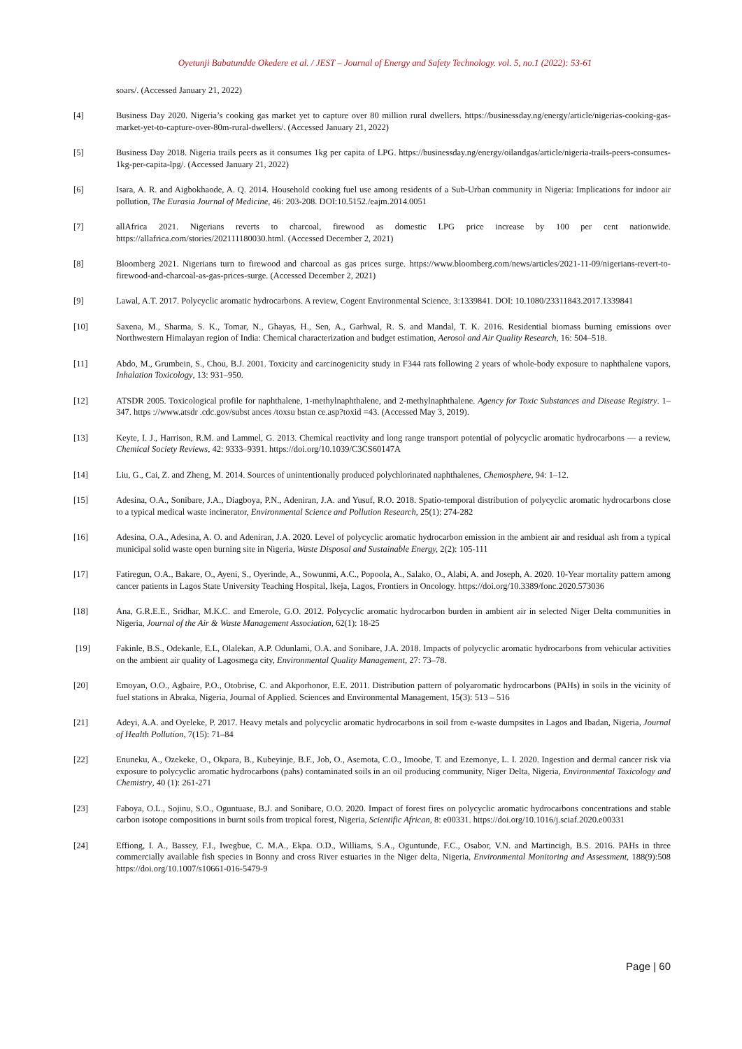Oyetunji Babatundde Okedere et al. / JEST – Journal of Energy and Safety Technology. vol. 5, no.1 (2022): 53-61
soars/. (Accessed January 21, 2022)
[4] Business Day 2020. Nigeria’s cooking gas market yet to capture over 80 million rural dwellers. https://businessday.ng/energy/article/nigerias-cooking-gas-market-yet-to-capture-over-80m-rural-dwellers/. (Accessed January 21, 2022)
[5] Business Day 2018. Nigeria trails peers as it consumes 1kg per capita of LPG. https://businessday.ng/energy/oilandgas/article/nigeria-trails-peers-consumes-1kg-per-capita-lpg/. (Accessed January 21, 2022)
[6] Isara, A. R. and Aigbokhaode, A. Q. 2014. Household cooking fuel use among residents of a Sub-Urban community in Nigeria: Implications for indoor air pollution, The Eurasia Journal of Medicine, 46: 203-208. DOI:10.5152./eajm.2014.0051
[7] allAfrica 2021. Nigerians reverts to charcoal, firewood as domestic LPG price increase by 100 per cent nationwide. https://allafrica.com/stories/202111180030.html. (Accessed December 2, 2021)
[8] Bloomberg 2021. Nigerians turn to firewood and charcoal as gas prices surge. https://www.bloomberg.com/news/articles/2021-11-09/nigerians-revert-to-firewood-and-charcoal-as-gas-prices-surge. (Accessed December 2, 2021)
[9] Lawal, A.T. 2017. Polycyclic aromatic hydrocarbons. A review, Cogent Environmental Science, 3:1339841. DOI: 10.1080/23311843.2017.1339841
[10] Saxena, M., Sharma, S. K., Tomar, N., Ghayas, H., Sen, A., Garhwal, R. S. and Mandal, T. K. 2016. Residential biomass burning emissions over Northwestern Himalayan region of India: Chemical characterization and budget estimation, Aerosol and Air Quality Research, 16: 504–518.
[11] Abdo, M., Grumbein, S., Chou, B.J. 2001. Toxicity and carcinogenicity study in F344 rats following 2 years of whole-body exposure to naphthalene vapors, Inhalation Toxicology, 13: 931–950.
[12] ATSDR 2005. Toxicological profile for naphthalene, 1-methylnaphthalene, and 2-methylnaphthalene. Agency for Toxic Substances and Disease Registry. 1–347. https ://www.atsdr .cdc.gov/subst ances /toxsu bstan ce.asp?toxid =43. (Accessed May 3, 2019).
[13] Keyte, I. J., Harrison, R.M. and Lammel, G. 2013. Chemical reactivity and long range transport potential of polycyclic aromatic hydrocarbons — a review, Chemical Society Reviews, 42: 9333–9391. https://doi.org/10.1039/C3CS60147A
[14] Liu, G., Cai, Z. and Zheng, M. 2014. Sources of unintentionally produced polychlorinated naphthalenes, Chemosphere, 94: 1–12.
[15] Adesina, O.A., Sonibare, J.A., Diagboya, P.N., Adeniran, J.A. and Yusuf, R.O. 2018. Spatio-temporal distribution of polycyclic aromatic hydrocarbons close to a typical medical waste incinerator, Environmental Science and Pollution Research, 25(1): 274-282
[16] Adesina, O.A., Adesina, A. O. and Adeniran, J.A. 2020. Level of polycyclic aromatic hydrocarbon emission in the ambient air and residual ash from a typical municipal solid waste open burning site in Nigeria, Waste Disposal and Sustainable Energy, 2(2): 105-111
[17] Fatiregun, O.A., Bakare, O., Ayeni, S., Oyerinde, A., Sowunmi, A.C., Popoola, A., Salako, O., Alabi, A. and Joseph, A. 2020. 10-Year mortality pattern among cancer patients in Lagos State University Teaching Hospital, Ikeja, Lagos, Frontiers in Oncology. https://doi.org/10.3389/fonc.2020.573036
[18] Ana, G.R.E.E., Sridhar, M.K.C. and Emerole, G.O. 2012. Polycyclic aromatic hydrocarbon burden in ambient air in selected Niger Delta communities in Nigeria, Journal of the Air & Waste Management Association, 62(1): 18-25
[19] Fakinle, B.S., Odekanle, E.L, Olalekan, A.P. Odunlami, O.A. and Sonibare, J.A. 2018. Impacts of polycyclic aromatic hydrocarbons from vehicular activities on the ambient air quality of Lagosmega city, Environmental Quality Management, 27: 73–78.
[20] Emoyan, O.O., Agbaire, P.O., Otobrise, C. and Akporhonor, E.E. 2011. Distribution pattern of polyaromatic hydrocarbons (PAHs) in soils in the vicinity of fuel stations in Abraka, Nigeria, Journal of Applied. Sciences and Environmental Management, 15(3): 513 – 516
[21] Adeyi, A.A. and Oyeleke, P. 2017. Heavy metals and polycyclic aromatic hydrocarbons in soil from e-waste dumpsites in Lagos and Ibadan, Nigeria, Journal of Health Pollution, 7(15): 71–84
[22] Enuneku, A., Ozekeke, O., Okpara, B., Kubeyinje, B.F., Job, O., Asemota, C.O., Imoobe, T. and Ezemonye, L. I. 2020. Ingestion and dermal cancer risk via exposure to polycyclic aromatic hydrocarbons (pahs) contaminated soils in an oil producing community, Niger Delta, Nigeria, Environmental Toxicology and Chemistry, 40 (1): 261-271
[23] Faboya, O.L., Sojinu, S.O., Oguntuase, B.J. and Sonibare, O.O. 2020. Impact of forest fires on polycyclic aromatic hydrocarbons concentrations and stable carbon isotope compositions in burnt soils from tropical forest, Nigeria, Scientific African, 8: e00331. https://doi.org/10.1016/j.sciaf.2020.e00331
[24] Effiong, I. A., Bassey, F.I., Iwegbue, C. M.A., Ekpa. O.D., Williams, S.A., Oguntunde, F.C., Osabor, V.N. and Martincigh, B.S. 2016. PAHs in three commercially available fish species in Bonny and cross River estuaries in the Niger delta, Nigeria, Environmental Monitoring and Assessment, 188(9):508 https://doi.org/10.1007/s10661-016-5479-9
Page | 60